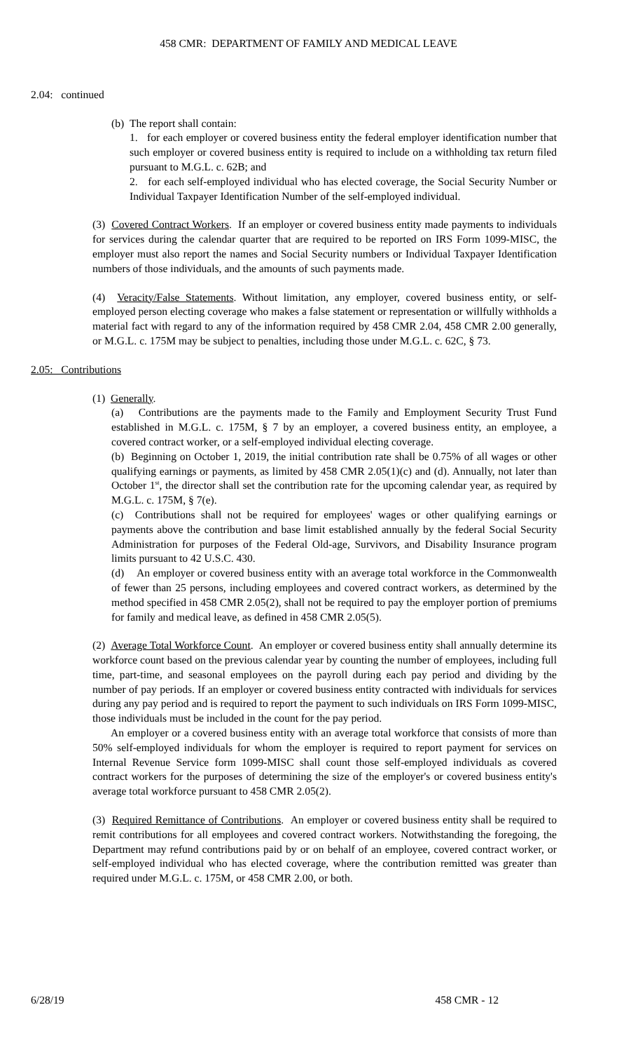458 CMR: DEPARTMENT OF FAMILY AND MEDICAL LEAVE
2.04: continued
(b) The report shall contain:
1. for each employer or covered business entity the federal employer identification number that such employer or covered business entity is required to include on a withholding tax return filed pursuant to M.G.L. c. 62B; and
2. for each self-employed individual who has elected coverage, the Social Security Number or Individual Taxpayer Identification Number of the self-employed individual.
(3) Covered Contract Workers. If an employer or covered business entity made payments to individuals for services during the calendar quarter that are required to be reported on IRS Form 1099-MISC, the employer must also report the names and Social Security numbers or Individual Taxpayer Identification numbers of those individuals, and the amounts of such payments made.
(4) Veracity/False Statements. Without limitation, any employer, covered business entity, or self-employed person electing coverage who makes a false statement or representation or willfully withholds a material fact with regard to any of the information required by 458 CMR 2.04, 458 CMR 2.00 generally, or M.G.L. c. 175M may be subject to penalties, including those under M.G.L. c. 62C, § 73.
2.05: Contributions
(1) Generally.
(a) Contributions are the payments made to the Family and Employment Security Trust Fund established in M.G.L. c. 175M, § 7 by an employer, a covered business entity, an employee, a covered contract worker, or a self-employed individual electing coverage.
(b) Beginning on October 1, 2019, the initial contribution rate shall be 0.75% of all wages or other qualifying earnings or payments, as limited by 458 CMR 2.05(1)(c) and (d). Annually, not later than October 1<sup>st</sup>, the director shall set the contribution rate for the upcoming calendar year, as required by M.G.L. c. 175M, § 7(e).
(c) Contributions shall not be required for employees' wages or other qualifying earnings or payments above the contribution and base limit established annually by the federal Social Security Administration for purposes of the Federal Old-age, Survivors, and Disability Insurance program limits pursuant to 42 U.S.C. 430.
(d) An employer or covered business entity with an average total workforce in the Commonwealth of fewer than 25 persons, including employees and covered contract workers, as determined by the method specified in 458 CMR 2.05(2), shall not be required to pay the employer portion of premiums for family and medical leave, as defined in 458 CMR 2.05(5).
(2) Average Total Workforce Count. An employer or covered business entity shall annually determine its workforce count based on the previous calendar year by counting the number of employees, including full time, part-time, and seasonal employees on the payroll during each pay period and dividing by the number of pay periods. If an employer or covered business entity contracted with individuals for services during any pay period and is required to report the payment to such individuals on IRS Form 1099-MISC, those individuals must be included in the count for the pay period.
An employer or a covered business entity with an average total workforce that consists of more than 50% self-employed individuals for whom the employer is required to report payment for services on Internal Revenue Service form 1099-MISC shall count those self-employed individuals as covered contract workers for the purposes of determining the size of the employer's or covered business entity's average total workforce pursuant to 458 CMR 2.05(2).
(3) Required Remittance of Contributions. An employer or covered business entity shall be required to remit contributions for all employees and covered contract workers. Notwithstanding the foregoing, the Department may refund contributions paid by or on behalf of an employee, covered contract worker, or self-employed individual who has elected coverage, where the contribution remitted was greater than required under M.G.L. c. 175M, or 458 CMR 2.00, or both.
6/28/19 458 CMR - 12